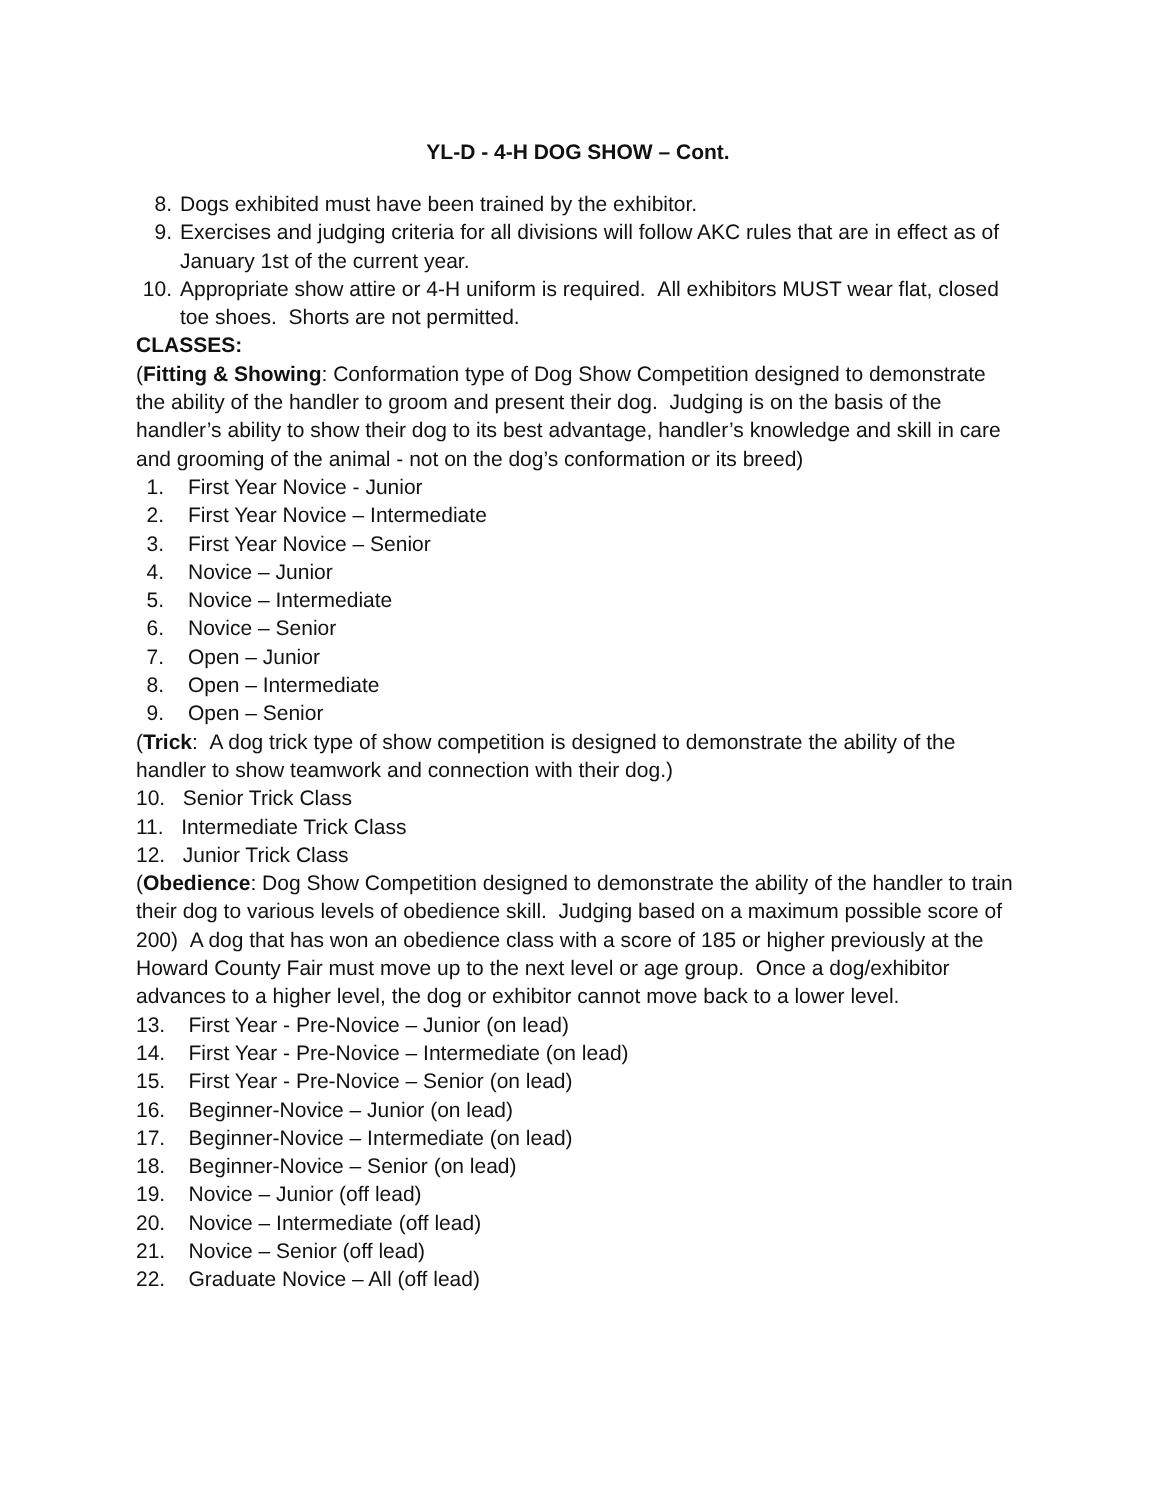YL-D - 4-H DOG SHOW – Cont.
8. Dogs exhibited must have been trained by the exhibitor.
9. Exercises and judging criteria for all divisions will follow AKC rules that are in effect as of January 1st of the current year.
10. Appropriate show attire or 4-H uniform is required. All exhibitors MUST wear flat, closed toe shoes. Shorts are not permitted.
CLASSES:
(Fitting & Showing: Conformation type of Dog Show Competition designed to demonstrate the ability of the handler to groom and present their dog. Judging is on the basis of the handler’s ability to show their dog to its best advantage, handler’s knowledge and skill in care and grooming of the animal - not on the dog’s conformation or its breed)
1. First Year Novice - Junior
2. First Year Novice – Intermediate
3. First Year Novice – Senior
4. Novice – Junior
5. Novice – Intermediate
6. Novice – Senior
7. Open – Junior
8. Open – Intermediate
9. Open – Senior
(Trick: A dog trick type of show competition is designed to demonstrate the ability of the handler to show teamwork and connection with their dog.)
10. Senior Trick Class
11. Intermediate Trick Class
12. Junior Trick Class
(Obedience: Dog Show Competition designed to demonstrate the ability of the handler to train their dog to various levels of obedience skill. Judging based on a maximum possible score of 200) A dog that has won an obedience class with a score of 185 or higher previously at the Howard County Fair must move up to the next level or age group. Once a dog/exhibitor advances to a higher level, the dog or exhibitor cannot move back to a lower level.
13. First Year - Pre-Novice – Junior (on lead)
14. First Year - Pre-Novice – Intermediate (on lead)
15. First Year - Pre-Novice – Senior (on lead)
16. Beginner-Novice – Junior (on lead)
17. Beginner-Novice – Intermediate (on lead)
18. Beginner-Novice – Senior (on lead)
19. Novice – Junior (off lead)
20. Novice – Intermediate (off lead)
21. Novice – Senior (off lead)
22. Graduate Novice – All (off lead)